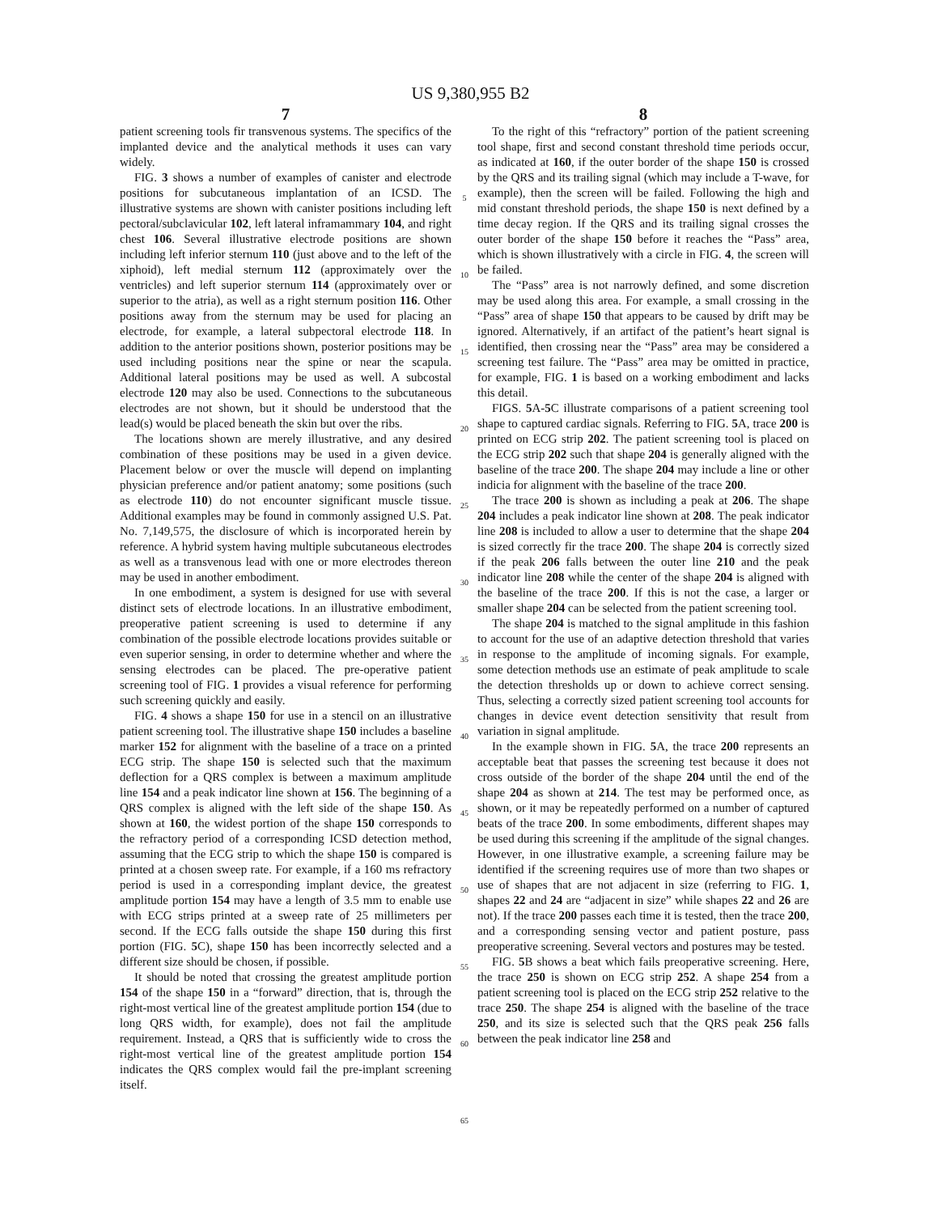US 9,380,955 B2
7
patient screening tools fir transvenous systems. The specifics of the implanted device and the analytical methods it uses can vary widely.
FIG. 3 shows a number of examples of canister and electrode positions for subcutaneous implantation of an ICSD. The illustrative systems are shown with canister positions including left pectoral/subclavicular 102, left lateral inframammary 104, and right chest 106. Several illustrative electrode positions are shown including left inferior sternum 110 (just above and to the left of the xiphoid), left medial sternum 112 (approximately over the ventricles) and left superior sternum 114 (approximately over or superior to the atria), as well as a right sternum position 116. Other positions away from the sternum may be used for placing an electrode, for example, a lateral subpectoral electrode 118. In addition to the anterior positions shown, posterior positions may be used including positions near the spine or near the scapula. Additional lateral positions may be used as well. A subcostal electrode 120 may also be used. Connections to the subcutaneous electrodes are not shown, but it should be understood that the lead(s) would be placed beneath the skin but over the ribs.
The locations shown are merely illustrative, and any desired combination of these positions may be used in a given device. Placement below or over the muscle will depend on implanting physician preference and/or patient anatomy; some positions (such as electrode 110) do not encounter significant muscle tissue. Additional examples may be found in commonly assigned U.S. Pat. No. 7,149,575, the disclosure of which is incorporated herein by reference. A hybrid system having multiple subcutaneous electrodes as well as a transvenous lead with one or more electrodes thereon may be used in another embodiment.
In one embodiment, a system is designed for use with several distinct sets of electrode locations. In an illustrative embodiment, preoperative patient screening is used to determine if any combination of the possible electrode locations provides suitable or even superior sensing, in order to determine whether and where the sensing electrodes can be placed. The pre-operative patient screening tool of FIG. 1 provides a visual reference for performing such screening quickly and easily.
FIG. 4 shows a shape 150 for use in a stencil on an illustrative patient screening tool. The illustrative shape 150 includes a baseline marker 152 for alignment with the baseline of a trace on a printed ECG strip. The shape 150 is selected such that the maximum deflection for a QRS complex is between a maximum amplitude line 154 and a peak indicator line shown at 156. The beginning of a QRS complex is aligned with the left side of the shape 150. As shown at 160, the widest portion of the shape 150 corresponds to the refractory period of a corresponding ICSD detection method, assuming that the ECG strip to which the shape 150 is compared is printed at a chosen sweep rate. For example, if a 160 ms refractory period is used in a corresponding implant device, the greatest amplitude portion 154 may have a length of 3.5 mm to enable use with ECG strips printed at a sweep rate of 25 millimeters per second. If the ECG falls outside the shape 150 during this first portion (FIG. 5 C), shape 150 has been incorrectly selected and a different size should be chosen, if possible.
It should be noted that crossing the greatest amplitude portion 154 of the shape 150 in a “forward” direction, that is, through the right-most vertical line of the greatest amplitude portion 154 (due to long QRS width, for example), does not fail the amplitude requirement. Instead, a QRS that is sufficiently wide to cross the right-most vertical line of the greatest amplitude portion 154 indicates the QRS complex would fail the pre-implant screening itself.
5
10
15
20
25
30
35
40
45
50
55
60
65
8
To the right of this “refractory” portion of the patient screening tool shape, first and second constant threshold time periods occur, as indicated at 160, if the outer border of the shape 150 is crossed by the QRS and its trailing signal (which may include a T-wave, for example), then the screen will be failed. Following the high and mid constant threshold periods, the shape 150 is next defined by a time decay region. If the QRS and its trailing signal crosses the outer border of the shape 150 before it reaches the “Pass” area, which is shown illustratively with a circle in FIG. 4, the screen will be failed.
The “Pass” area is not narrowly defined, and some discretion may be used along this area. For example, a small crossing in the “Pass” area of shape 150 that appears to be caused by drift may be ignored. Alternatively, if an artifact of the patient’s heart signal is identified, then crossing near the “Pass” area may be considered a screening test failure. The “Pass” area may be omitted in practice, for example, FIG. 1 is based on a working embodiment and lacks this detail.
FIGS. 5 A-5 C illustrate comparisons of a patient screening tool shape to captured cardiac signals. Referring to FIG. 5 A, trace 200 is printed on ECG strip 202. The patient screening tool is placed on the ECG strip 202 such that shape 204 is generally aligned with the baseline of the trace 200. The shape 204 may include a line or other indicia for alignment with the baseline of the trace 200.
The trace 200 is shown as including a peak at 206. The shape 204 includes a peak indicator line shown at 208. The peak indicator line 208 is included to allow a user to determine that the shape 204 is sized correctly fir the trace 200. The shape 204 is correctly sized if the peak 206 falls between the outer line 210 and the peak indicator line 208 while the center of the shape 204 is aligned with the baseline of the trace 200. If this is not the case, a larger or smaller shape 204 can be selected from the patient screening tool.
The shape 204 is matched to the signal amplitude in this fashion to account for the use of an adaptive detection threshold that varies in response to the amplitude of incoming signals. For example, some detection methods use an estimate of peak amplitude to scale the detection thresholds up or down to achieve correct sensing. Thus, selecting a correctly sized patient screening tool accounts for changes in device event detection sensitivity that result from variation in signal amplitude.
In the example shown in FIG. 5 A, the trace 200 represents an acceptable beat that passes the screening test because it does not cross outside of the border of the shape 204 until the end of the shape 204 as shown at 214. The test may be performed once, as shown, or it may be repeatedly performed on a number of captured beats of the trace 200. In some embodiments, different shapes may be used during this screening if the amplitude of the signal changes. However, in one illustrative example, a screening failure may be identified if the screening requires use of more than two shapes or use of shapes that are not adjacent in size (referring to FIG. 1, shapes 22 and 24 are “adjacent in size” while shapes 22 and 26 are not). If the trace 200 passes each time it is tested, then the trace 200, and a corresponding sensing vector and patient posture, pass preoperative screening. Several vectors and postures may be tested.
FIG. 5 B shows a beat which fails preoperative screening. Here, the trace 250 is shown on ECG strip 252. A shape 254 from a patient screening tool is placed on the ECG strip 252 relative to the trace 250. The shape 254 is aligned with the baseline of the trace 250, and its size is selected such that the QRS peak 256 falls between the peak indicator line 258 and